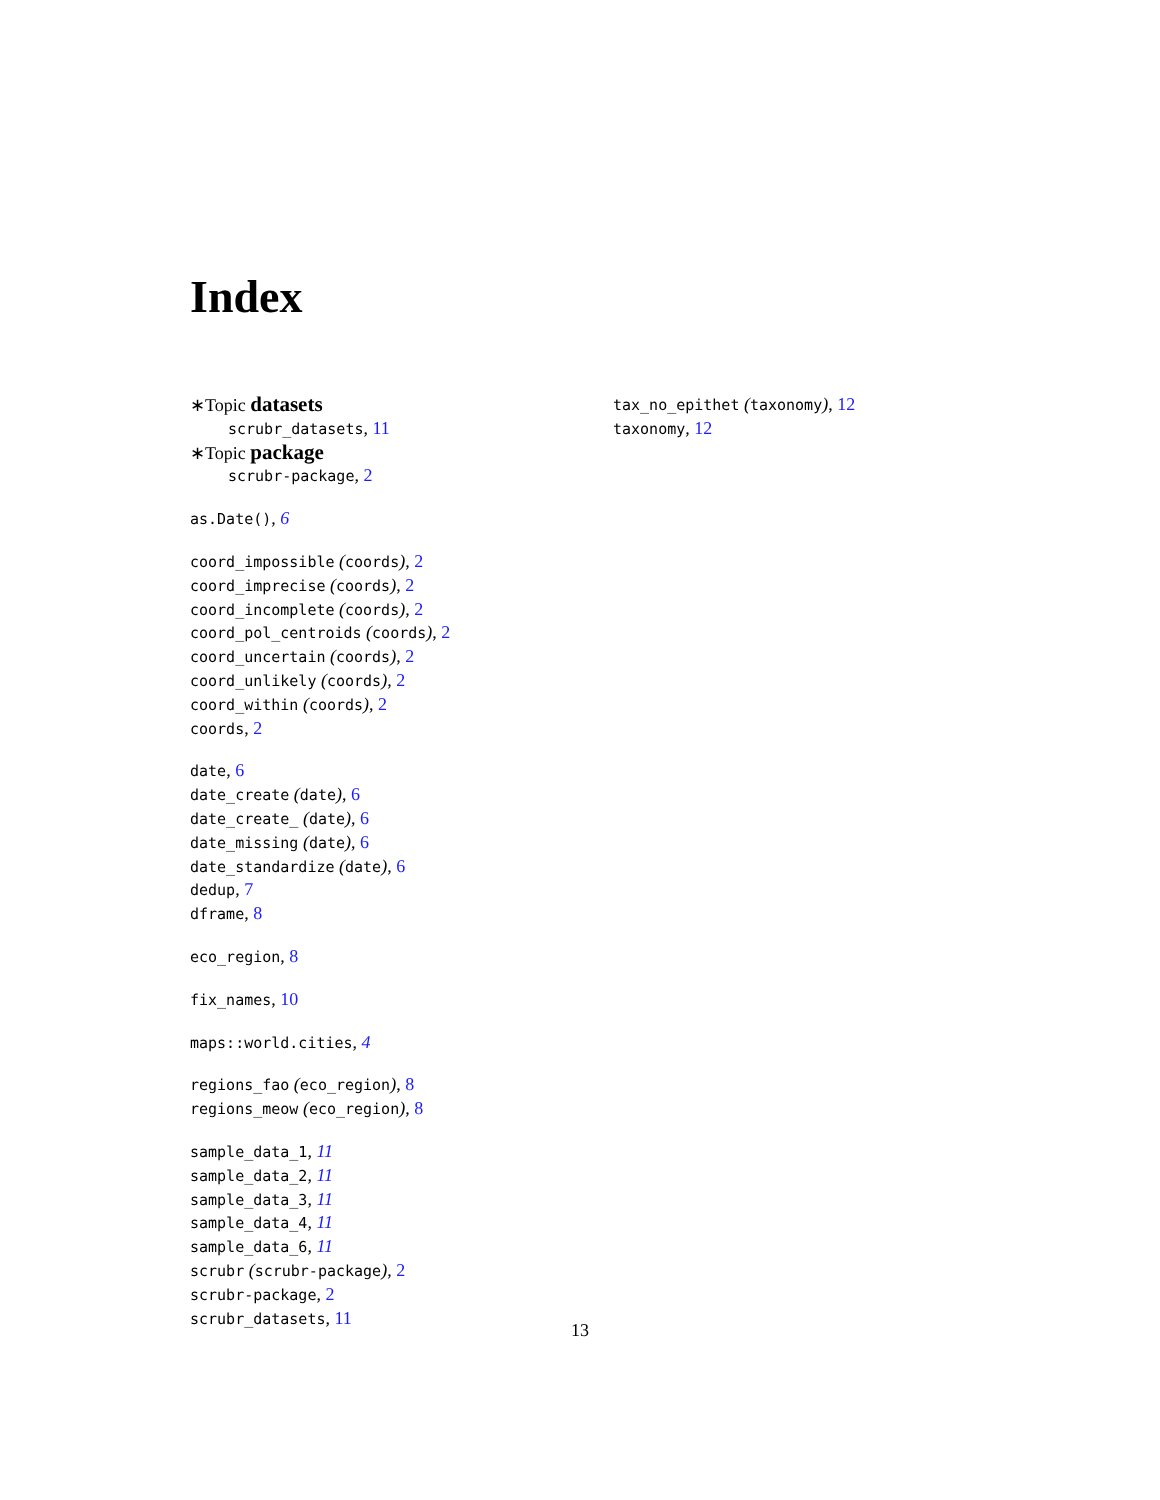Index
∗Topic datasets
scrubr_datasets, 11
∗Topic package
scrubr-package, 2
as.Date(), 6
coord_impossible (coords), 2
coord_imprecise (coords), 2
coord_incomplete (coords), 2
coord_pol_centroids (coords), 2
coord_uncertain (coords), 2
coord_unlikely (coords), 2
coord_within (coords), 2
coords, 2
date, 6
date_create (date), 6
date_create_ (date), 6
date_missing (date), 6
date_standardize (date), 6
dedup, 7
dframe, 8
eco_region, 8
fix_names, 10
maps::world.cities, 4
regions_fao (eco_region), 8
regions_meow (eco_region), 8
sample_data_1, 11
sample_data_2, 11
sample_data_3, 11
sample_data_4, 11
sample_data_6, 11
scrubr (scrubr-package), 2
scrubr-package, 2
scrubr_datasets, 11
tax_no_epithet (taxonomy), 12
taxonomy, 12
13